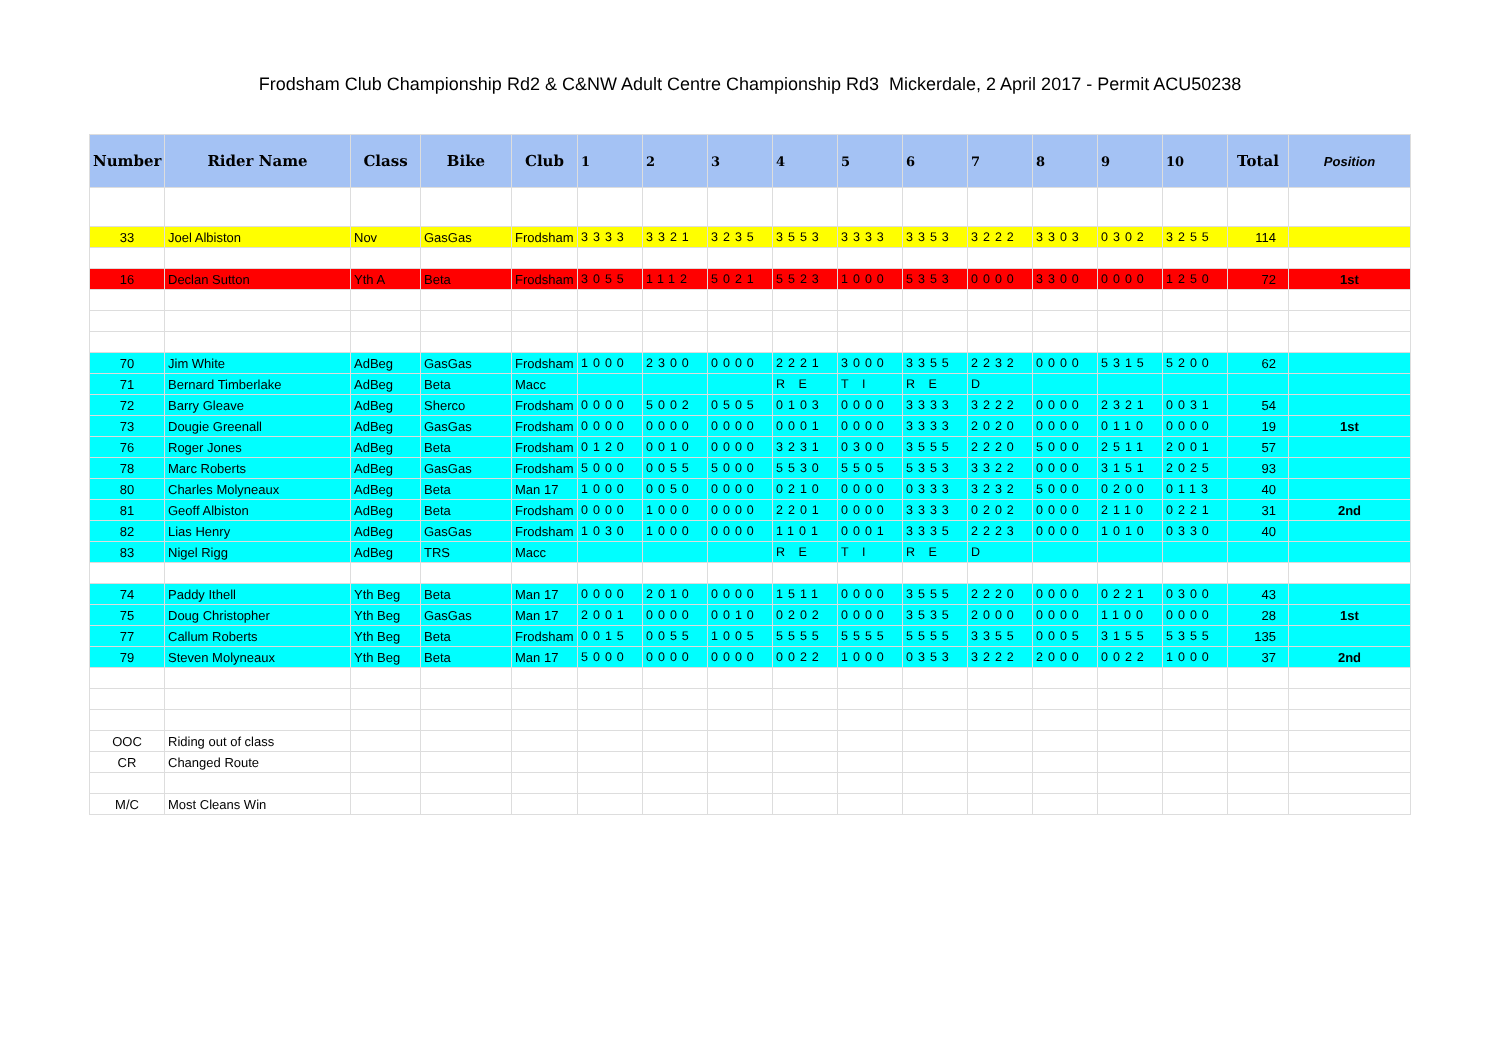Frodsham Club Championship Rd2 & C&NW Adult Centre Championship Rd3 Mickerdale, 2 April 2017 - Permit ACU50238
| Number | Rider Name | Class | Bike | Club | 1 | 2 | 3 | 4 | 5 | 6 | 7 | 8 | 9 | 10 | Total | Position |
| --- | --- | --- | --- | --- | --- | --- | --- | --- | --- | --- | --- | --- | --- | --- | --- | --- |
| 33 | Joel Albiston | Nov | GasGas | Frodsham | 3333 | 3321 | 3235 | 3553 | 3333 | 3353 | 3222 | 3303 | 0302 | 3255 | 114 | |
| 16 | Declan Sutton | Yth A | Beta | Frodsham | 3055 | 1112 | 5021 | 5523 | 1000 | 5353 | 0000 | 3300 | 0000 | 1250 | 72 | 1st |
| 70 | Jim White | AdBeg | GasGas | Frodsham | 1000 | 2300 | 0000 | 2221 | 3000 | 3355 | 2232 | 0000 | 5315 | 5200 | 62 | |
| 71 | Bernard Timberlake | AdBeg | Beta | Macc | | | | R E | T I | R E | D | | | | | |
| 72 | Barry Gleave | AdBeg | Sherco | Frodsham | 0000 | 5002 | 0505 | 0103 | 0000 | 3333 | 3222 | 0000 | 2321 | 0031 | 54 | |
| 73 | Dougie Greenall | AdBeg | GasGas | Frodsham | 0000 | 0000 | 0000 | 0001 | 0000 | 3333 | 2020 | 0000 | 0110 | 0000 | 19 | 1st |
| 76 | Roger Jones | AdBeg | Beta | Frodsham | 0120 | 0010 | 0000 | 3231 | 0300 | 3555 | 2220 | 5000 | 2511 | 2001 | 57 | |
| 78 | Marc Roberts | AdBeg | GasGas | Frodsham | 5000 | 0055 | 5000 | 5530 | 5505 | 5353 | 3322 | 0000 | 3151 | 2025 | 93 | |
| 80 | Charles Molyneaux | AdBeg | Beta | Man 17 | 1000 | 0050 | 0000 | 0210 | 0000 | 0333 | 3232 | 5000 | 0200 | 0113 | 40 | |
| 81 | Geoff Albiston | AdBeg | Beta | Frodsham | 0000 | 1000 | 0000 | 2201 | 0000 | 3333 | 0202 | 0000 | 2110 | 0221 | 31 | 2nd |
| 82 | Lias Henry | AdBeg | GasGas | Frodsham | 1030 | 1000 | 0000 | 1101 | 0001 | 3335 | 2223 | 0000 | 1010 | 0330 | 40 | |
| 83 | Nigel Rigg | AdBeg | TRS | Macc | | | | R E | T I | R E | D | | | | | |
| 74 | Paddy Ithell | Yth Beg | Beta | Man 17 | 0000 | 2010 | 0000 | 1511 | 0000 | 3555 | 2220 | 0000 | 0221 | 0300 | 43 | |
| 75 | Doug Christopher | Yth Beg | GasGas | Man 17 | 2001 | 0000 | 0010 | 0202 | 0000 | 3535 | 2000 | 0000 | 1100 | 0000 | 28 | 1st |
| 77 | Callum Roberts | Yth Beg | Beta | Frodsham | 0015 | 0055 | 1005 | 5555 | 5555 | 5555 | 3355 | 0005 | 3155 | 5355 | 135 | |
| 79 | Steven Molyneaux | Yth Beg | Beta | Man 17 | 5000 | 0000 | 0000 | 0022 | 1000 | 0353 | 3222 | 2000 | 0022 | 1000 | 37 | 2nd |
| OOC | Riding out of class | | | | | | | | | | | | | | | |
| CR | Changed Route | | | | | | | | | | | | | | | |
| M/C | Most Cleans Win | | | | | | | | | | | | | | | |